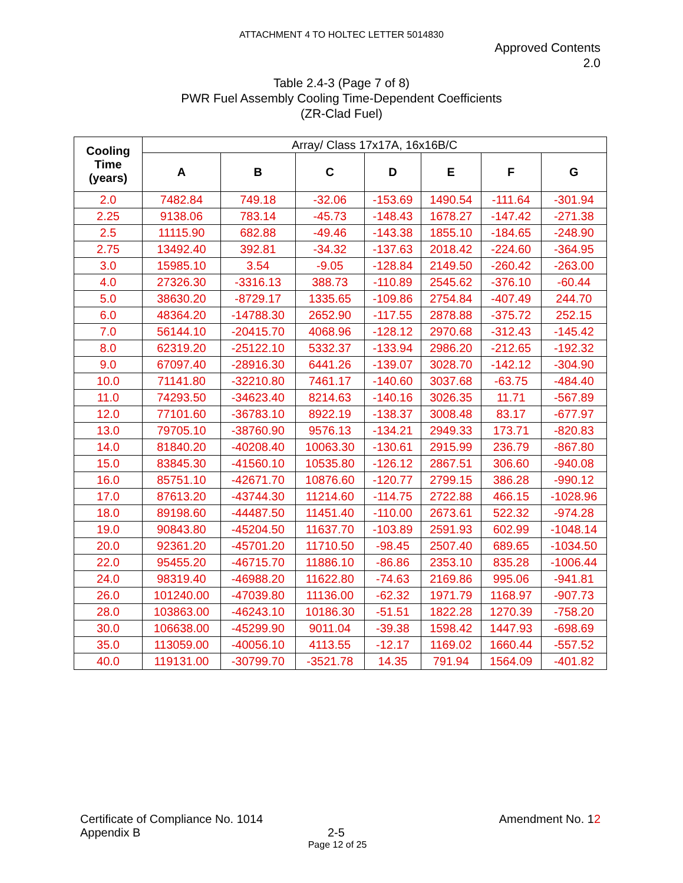ATTACHMENT 4 TO HOLTEC LETTER 5014830
Approved Contents
2.0
Table 2.4-3 (Page 7 of 8)
PWR Fuel Assembly Cooling Time-Dependent Coefficients
(ZR-Clad Fuel)
| Cooling Time (years) | Array/ Class 17x17A, 16x16B/C | | | | | | |
| --- | --- | --- | --- | --- | --- | --- | --- |
| | A | B | C | D | E | F | G |
| 2.0 | 7482.84 | 749.18 | -32.06 | -153.69 | 1490.54 | -111.64 | -301.94 |
| 2.25 | 9138.06 | 783.14 | -45.73 | -148.43 | 1678.27 | -147.42 | -271.38 |
| 2.5 | 11115.90 | 682.88 | -49.46 | -143.38 | 1855.10 | -184.65 | -248.90 |
| 2.75 | 13492.40 | 392.81 | -34.32 | -137.63 | 2018.42 | -224.60 | -364.95 |
| 3.0 | 15985.10 | 3.54 | -9.05 | -128.84 | 2149.50 | -260.42 | -263.00 |
| 4.0 | 27326.30 | -3316.13 | 388.73 | -110.89 | 2545.62 | -376.10 | -60.44 |
| 5.0 | 38630.20 | -8729.17 | 1335.65 | -109.86 | 2754.84 | -407.49 | 244.70 |
| 6.0 | 48364.20 | -14788.30 | 2652.90 | -117.55 | 2878.88 | -375.72 | 252.15 |
| 7.0 | 56144.10 | -20415.70 | 4068.96 | -128.12 | 2970.68 | -312.43 | -145.42 |
| 8.0 | 62319.20 | -25122.10 | 5332.37 | -133.94 | 2986.20 | -212.65 | -192.32 |
| 9.0 | 67097.40 | -28916.30 | 6441.26 | -139.07 | 3028.70 | -142.12 | -304.90 |
| 10.0 | 71141.80 | -32210.80 | 7461.17 | -140.60 | 3037.68 | -63.75 | -484.40 |
| 11.0 | 74293.50 | -34623.40 | 8214.63 | -140.16 | 3026.35 | 11.71 | -567.89 |
| 12.0 | 77101.60 | -36783.10 | 8922.19 | -138.37 | 3008.48 | 83.17 | -677.97 |
| 13.0 | 79705.10 | -38760.90 | 9576.13 | -134.21 | 2949.33 | 173.71 | -820.83 |
| 14.0 | 81840.20 | -40208.40 | 10063.30 | -130.61 | 2915.99 | 236.79 | -867.80 |
| 15.0 | 83845.30 | -41560.10 | 10535.80 | -126.12 | 2867.51 | 306.60 | -940.08 |
| 16.0 | 85751.10 | -42671.70 | 10876.60 | -120.77 | 2799.15 | 386.28 | -990.12 |
| 17.0 | 87613.20 | -43744.30 | 11214.60 | -114.75 | 2722.88 | 466.15 | -1028.96 |
| 18.0 | 89198.60 | -44487.50 | 11451.40 | -110.00 | 2673.61 | 522.32 | -974.28 |
| 19.0 | 90843.80 | -45204.50 | 11637.70 | -103.89 | 2591.93 | 602.99 | -1048.14 |
| 20.0 | 92361.20 | -45701.20 | 11710.50 | -98.45 | 2507.40 | 689.65 | -1034.50 |
| 22.0 | 95455.20 | -46715.70 | 11886.10 | -86.86 | 2353.10 | 835.28 | -1006.44 |
| 24.0 | 98319.40 | -46988.20 | 11622.80 | -74.63 | 2169.86 | 995.06 | -941.81 |
| 26.0 | 101240.00 | -47039.80 | 11136.00 | -62.32 | 1971.79 | 1168.97 | -907.73 |
| 28.0 | 103863.00 | -46243.10 | 10186.30 | -51.51 | 1822.28 | 1270.39 | -758.20 |
| 30.0 | 106638.00 | -45299.90 | 9011.04 | -39.38 | 1598.42 | 1447.93 | -698.69 |
| 35.0 | 113059.00 | -40056.10 | 4113.55 | -12.17 | 1169.02 | 1660.44 | -557.52 |
| 40.0 | 119131.00 | -30799.70 | -3521.78 | 14.35 | 791.94 | 1564.09 | -401.82 |
Certificate of Compliance No. 1014 Amendment No. 12
Appendix B 2-5
Page 12 of 25